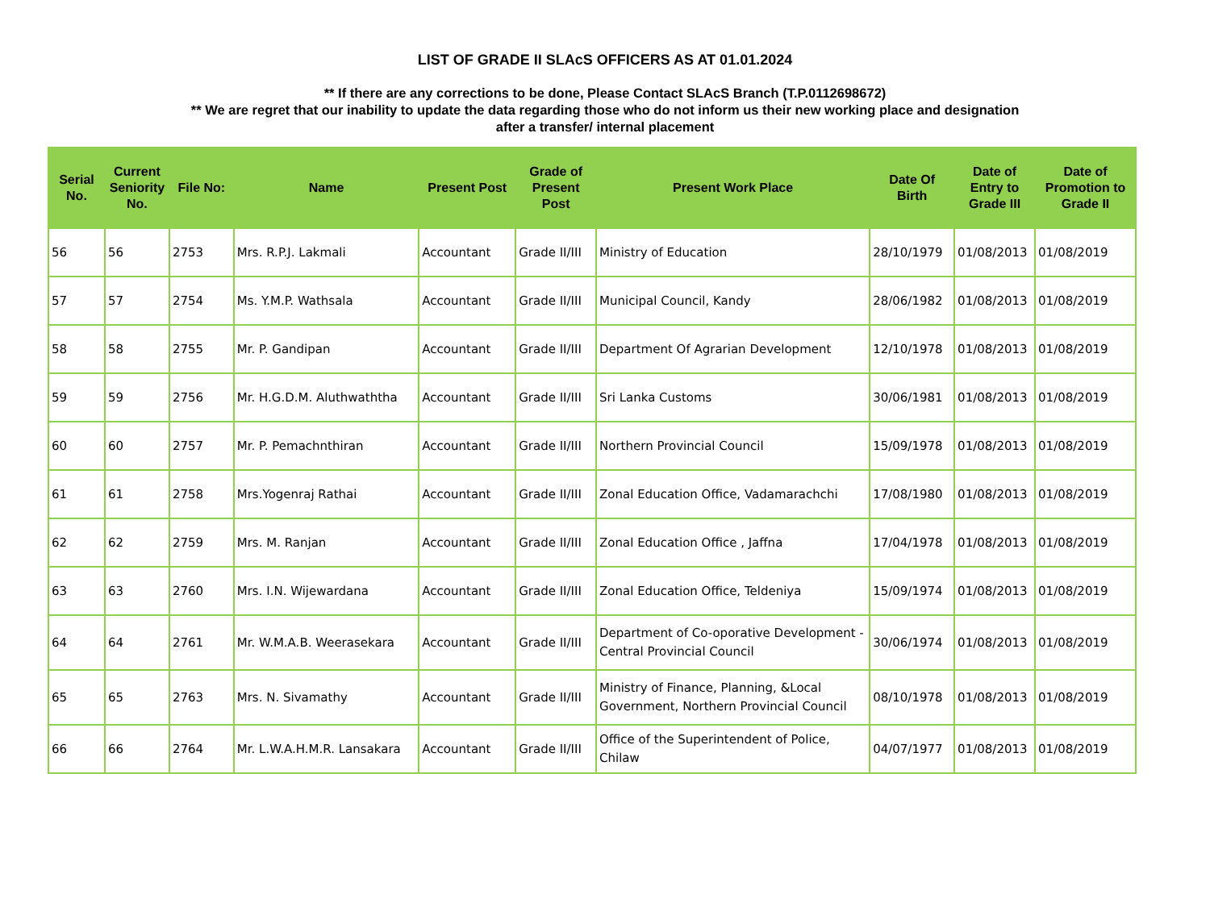LIST OF GRADE II SLAcS OFFICERS AS AT 01.01.2024
** If there are any corrections to be done, Please Contact SLAcS Branch (T.P.0112698672)
** We are regret that our inability to update the data regarding those who do not inform us their new working place and designation
after a transfer/ internal placement
| Serial No. | Current Seniority No. | File No: | Name | Present Post | Grade of Present Post | Present Work Place | Date Of Birth | Date of Entry to Grade III | Date of Promotion to Grade II |
| --- | --- | --- | --- | --- | --- | --- | --- | --- | --- |
| 56 | 56 | 2753 | Mrs. R.P.J. Lakmali | Accountant | Grade II/III | Ministry of Education | 28/10/1979 | 01/08/2013 | 01/08/2019 |
| 57 | 57 | 2754 | Ms. Y.M.P. Wathsala | Accountant | Grade II/III | Municipal Council, Kandy | 28/06/1982 | 01/08/2013 | 01/08/2019 |
| 58 | 58 | 2755 | Mr. P. Gandipan | Accountant | Grade II/III | Department Of Agrarian Development | 12/10/1978 | 01/08/2013 | 01/08/2019 |
| 59 | 59 | 2756 | Mr. H.G.D.M. Aluthwaththa | Accountant | Grade II/III | Sri Lanka Customs | 30/06/1981 | 01/08/2013 | 01/08/2019 |
| 60 | 60 | 2757 | Mr. P. Pemachnthiran | Accountant | Grade II/III | Northern Provincial Council | 15/09/1978 | 01/08/2013 | 01/08/2019 |
| 61 | 61 | 2758 | Mrs.Yogenraj Rathai | Accountant | Grade II/III | Zonal Education Office, Vadamarachchi | 17/08/1980 | 01/08/2013 | 01/08/2019 |
| 62 | 62 | 2759 | Mrs. M. Ranjan | Accountant | Grade II/III | Zonal Education Office , Jaffna | 17/04/1978 | 01/08/2013 | 01/08/2019 |
| 63 | 63 | 2760 | Mrs. I.N. Wijewardana | Accountant | Grade II/III | Zonal Education Office, Teldeniya | 15/09/1974 | 01/08/2013 | 01/08/2019 |
| 64 | 64 | 2761 | Mr. W.M.A.B. Weerasekara | Accountant | Grade II/III | Department of Co-oporative Development - Central Provincial Council | 30/06/1974 | 01/08/2013 | 01/08/2019 |
| 65 | 65 | 2763 | Mrs. N. Sivamathy | Accountant | Grade II/III | Ministry of Finance, Planning, &Local Government, Northern Provincial Council | 08/10/1978 | 01/08/2013 | 01/08/2019 |
| 66 | 66 | 2764 | Mr. L.W.A.H.M.R. Lansakara | Accountant | Grade II/III | Office of the Superintendent of Police, Chilaw | 04/07/1977 | 01/08/2013 | 01/08/2019 |